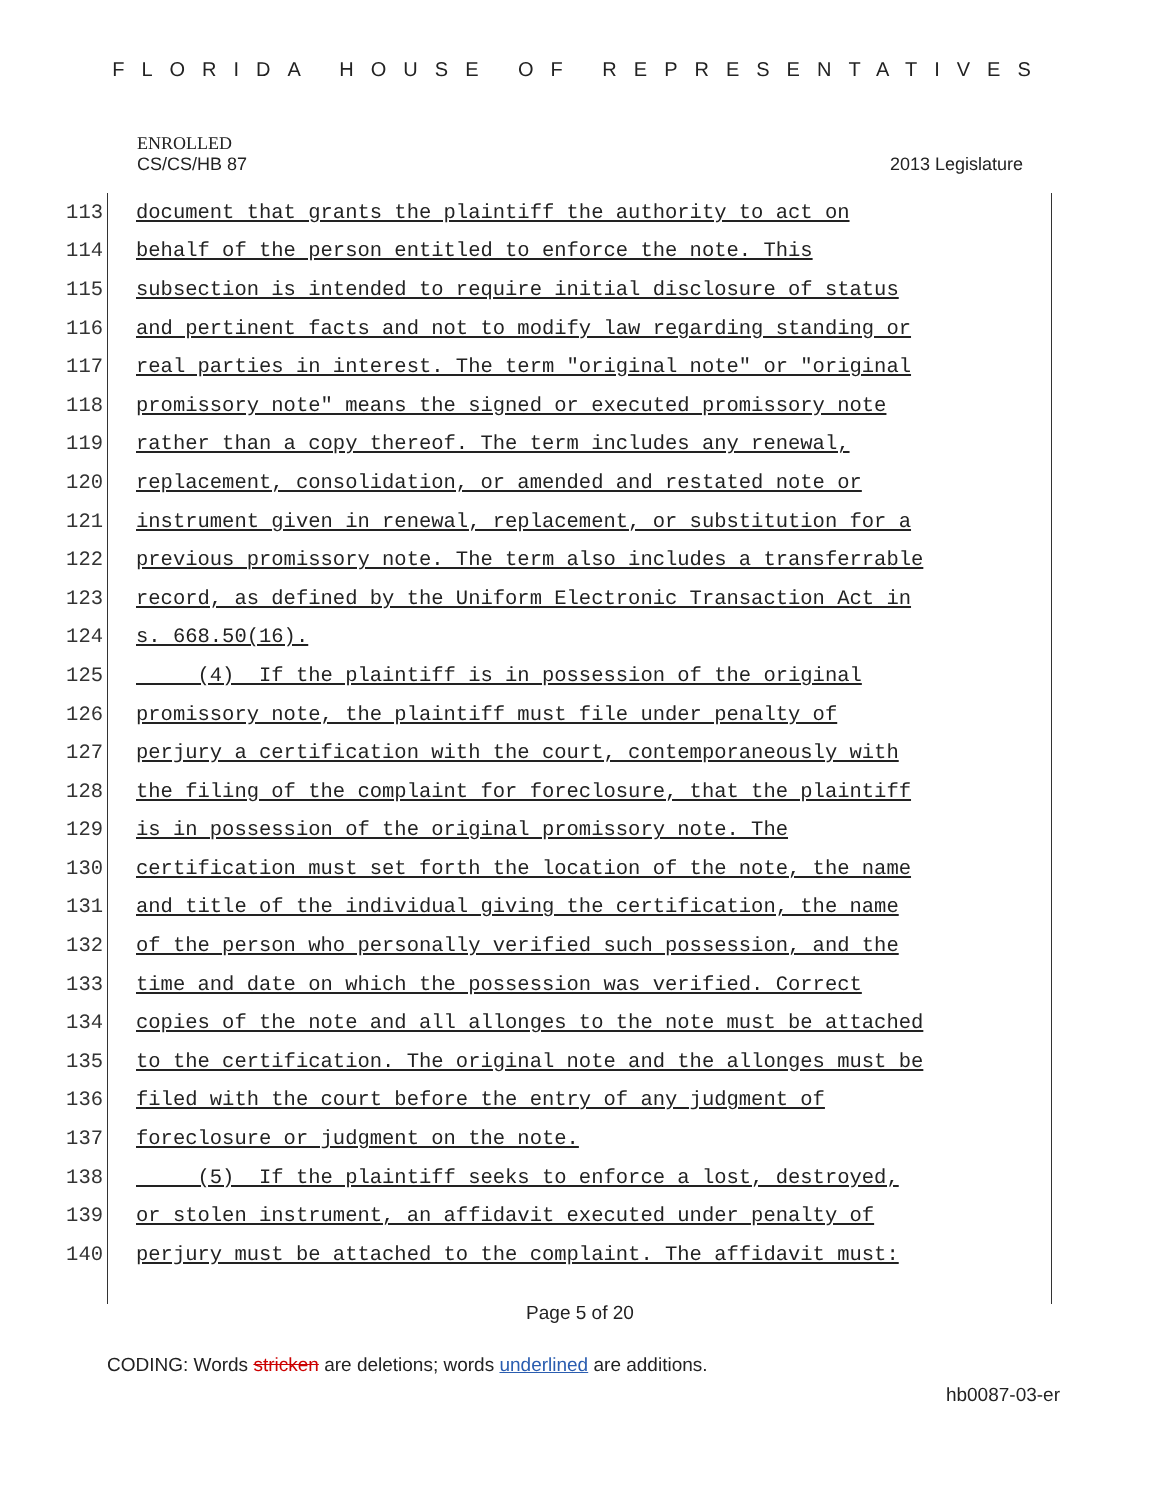FLORIDA HOUSE OF REPRESENTATIVES
ENROLLED
CS/CS/HB 87 2013 Legislature
113 document that grants the plaintiff the authority to act on
114 behalf of the person entitled to enforce the note. This
115 subsection is intended to require initial disclosure of status
116 and pertinent facts and not to modify law regarding standing or
117 real parties in interest. The term "original note" or "original
118 promissory note" means the signed or executed promissory note
119 rather than a copy thereof. The term includes any renewal,
120 replacement, consolidation, or amended and restated note or
121 instrument given in renewal, replacement, or substitution for a
122 previous promissory note. The term also includes a transferrable
123 record, as defined by the Uniform Electronic Transaction Act in
124 s. 668.50(16).
125 (4) If the plaintiff is in possession of the original
126 promissory note, the plaintiff must file under penalty of
127 perjury a certification with the court, contemporaneously with
128 the filing of the complaint for foreclosure, that the plaintiff
129 is in possession of the original promissory note. The
130 certification must set forth the location of the note, the name
131 and title of the individual giving the certification, the name
132 of the person who personally verified such possession, and the
133 time and date on which the possession was verified. Correct
134 copies of the note and all allonges to the note must be attached
135 to the certification. The original note and the allonges must be
136 filed with the court before the entry of any judgment of
137 foreclosure or judgment on the note.
138 (5) If the plaintiff seeks to enforce a lost, destroyed,
139 or stolen instrument, an affidavit executed under penalty of
140 perjury must be attached to the complaint. The affidavit must:
Page 5 of 20
CODING: Words stricken are deletions; words underlined are additions.
hb0087-03-er